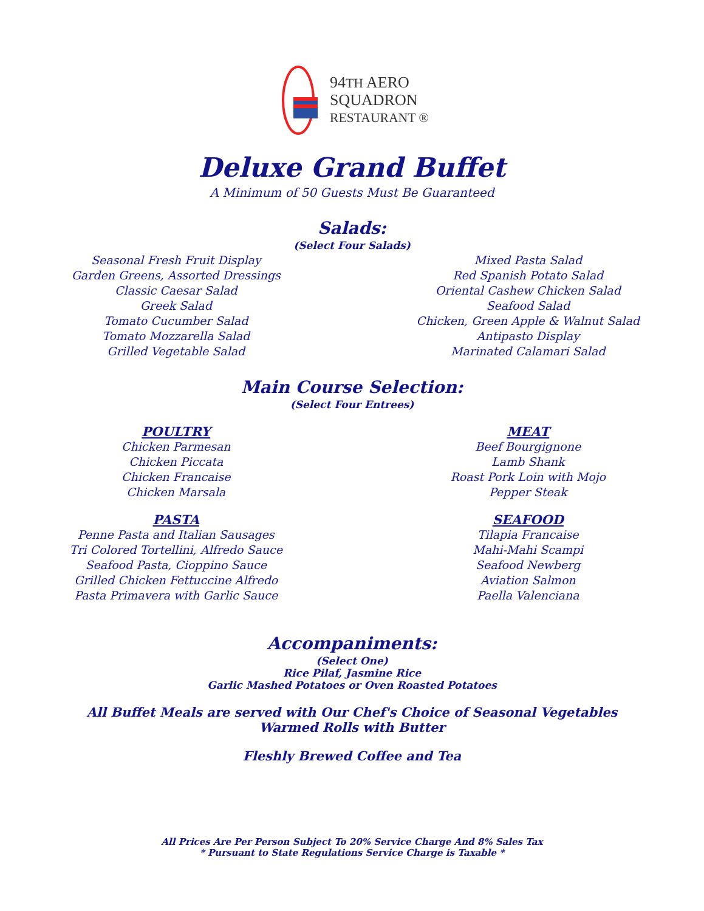94TH AERO
SQUADRON
RESTAURANT ®
Deluxe Grand Buffet
A Minimum of 50 Guests Must Be Guaranteed
Salads:
(Select Four Salads)
Seasonal Fresh Fruit Display
Garden Greens, Assorted Dressings
Classic Caesar Salad
Greek Salad
Tomato Cucumber Salad
Tomato Mozzarella Salad
Grilled Vegetable Salad
Mixed Pasta Salad
Red Spanish Potato Salad
Oriental Cashew Chicken Salad
Seafood Salad
Chicken, Green Apple & Walnut Salad
Antipasto Display
Marinated Calamari Salad
Main Course Selection:
(Select Four Entrees)
POULTRY
Chicken Parmesan
Chicken Piccata
Chicken Francaise
Chicken Marsala
PASTA
Penne Pasta and Italian Sausages
Tri Colored Tortellini, Alfredo Sauce
Seafood Pasta, Cioppino Sauce
Grilled Chicken Fettuccine Alfredo
Pasta Primavera with Garlic Sauce
MEAT
Beef Bourgignone
Lamb Shank
Roast Pork Loin with Mojo
Pepper Steak
SEAFOOD
Tilapia Francaise
Mahi-Mahi Scampi
Seafood Newberg
Aviation Salmon
Paella Valenciana
Accompaniments:
(Select One)
Rice Pilaf, Jasmine Rice
Garlic Mashed Potatoes or Oven Roasted Potatoes
All Buffet Meals are served with Our Chef's Choice of Seasonal Vegetables
Warmed Rolls with Butter
Fleshly Brewed Coffee and Tea
All Prices Are Per Person Subject To 20% Service Charge And 8% Sales Tax
* Pursuant to State Regulations Service Charge is Taxable *